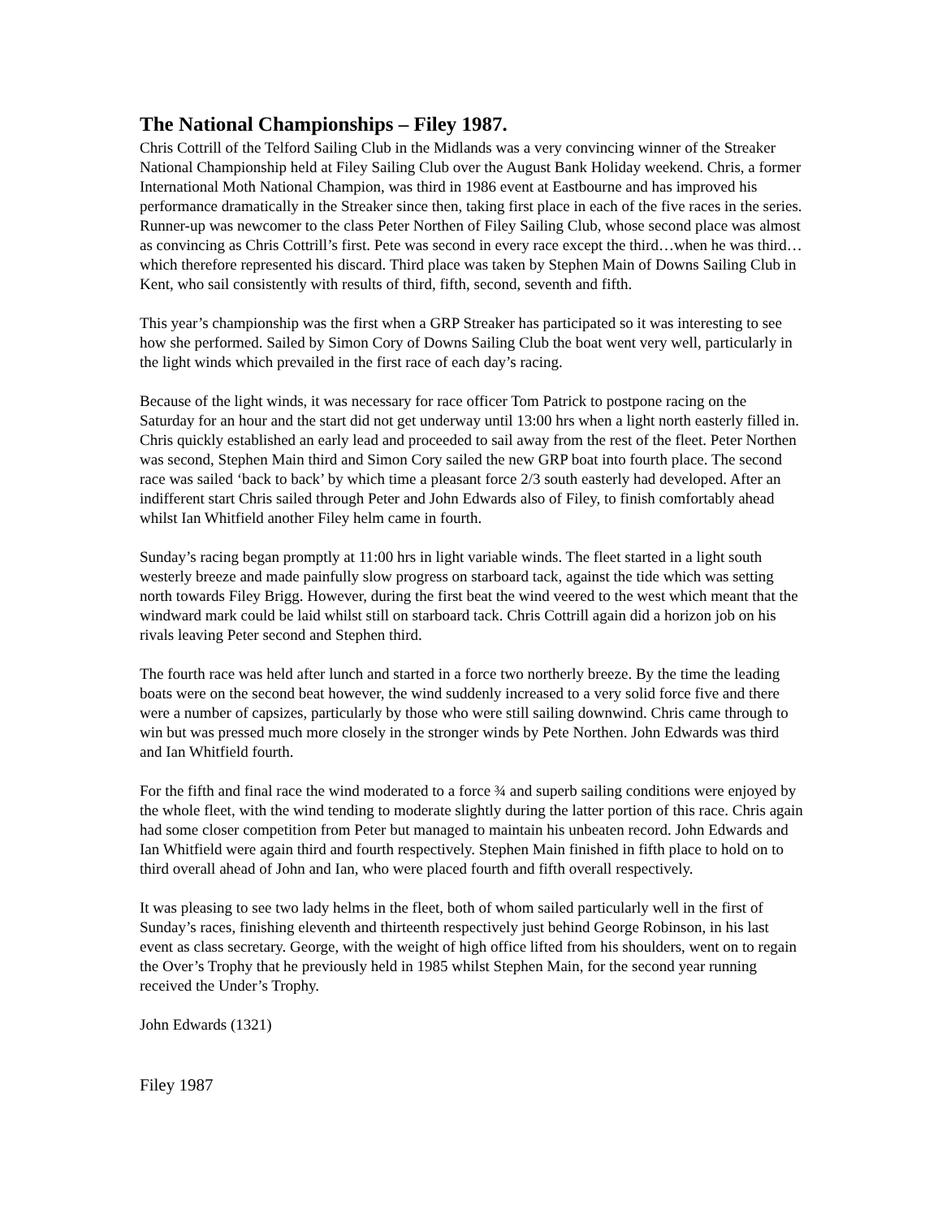The National Championships – Filey 1987.
Chris Cottrill of the Telford Sailing Club in the Midlands was a very convincing winner of the Streaker National Championship held at Filey Sailing Club over the August Bank Holiday weekend. Chris, a former International Moth National Champion, was third in 1986 event at Eastbourne and has improved his performance dramatically in the Streaker since then, taking first place in each of the five races in the series. Runner-up was newcomer to the class Peter Northen of Filey Sailing Club, whose second place was almost as convincing as Chris Cottrill’s first. Pete was second in every race except the third…when he was third…which therefore represented his discard. Third place was taken by Stephen Main of Downs Sailing Club in Kent, who sail consistently with results of third, fifth, second, seventh and fifth.
This year’s championship was the first when a GRP Streaker has participated so it was interesting to see how she performed. Sailed by Simon Cory of Downs Sailing Club the boat went very well, particularly in the light winds which prevailed in the first race of each day’s racing.
Because of the light winds, it was necessary for race officer Tom Patrick to postpone racing on the Saturday for an hour and the start did not get underway until 13:00 hrs when a light north easterly filled in. Chris quickly established an early lead and proceeded to sail away from the rest of the fleet. Peter Northen was second, Stephen Main third and Simon Cory sailed the new GRP boat into fourth place. The second race was sailed ‘back to back’ by which time a pleasant force 2/3 south easterly had developed. After an indifferent start Chris sailed through Peter and John Edwards also of Filey, to finish comfortably ahead whilst Ian Whitfield another Filey helm came in fourth.
Sunday’s racing began promptly at 11:00 hrs in light variable winds. The fleet started in a light south westerly breeze and made painfully slow progress on starboard tack, against the tide which was setting north towards Filey Brigg. However, during the first beat the wind veered to the west which meant that the windward mark could be laid whilst still on starboard tack. Chris Cottrill again did a horizon job on his rivals leaving Peter second and Stephen third.
The fourth race was held after lunch and started in a force two northerly breeze. By the time the leading boats were on the second beat however, the wind suddenly increased to a very solid force five and there were a number of capsizes, particularly by those who were still sailing downwind. Chris came through to win but was pressed much more closely in the stronger winds by Pete Northen. John Edwards was third and Ian Whitfield fourth.
For the fifth and final race the wind moderated to a force ¾ and superb sailing conditions were enjoyed by the whole fleet, with the wind tending to moderate slightly during the latter portion of this race. Chris again had some closer competition from Peter but managed to maintain his unbeaten record. John Edwards and Ian Whitfield were again third and fourth respectively. Stephen Main finished in fifth place to hold on to third overall ahead of John and Ian, who were placed fourth and fifth overall respectively.
It was pleasing to see two lady helms in the fleet, both of whom sailed particularly well in the first of Sunday’s races, finishing eleventh and thirteenth respectively just behind George Robinson, in his last event as class secretary. George, with the weight of high office lifted from his shoulders, went on to regain the Over’s Trophy that he previously held in 1985 whilst Stephen Main, for the second year running received the Under’s Trophy.
John Edwards (1321)
Filey 1987